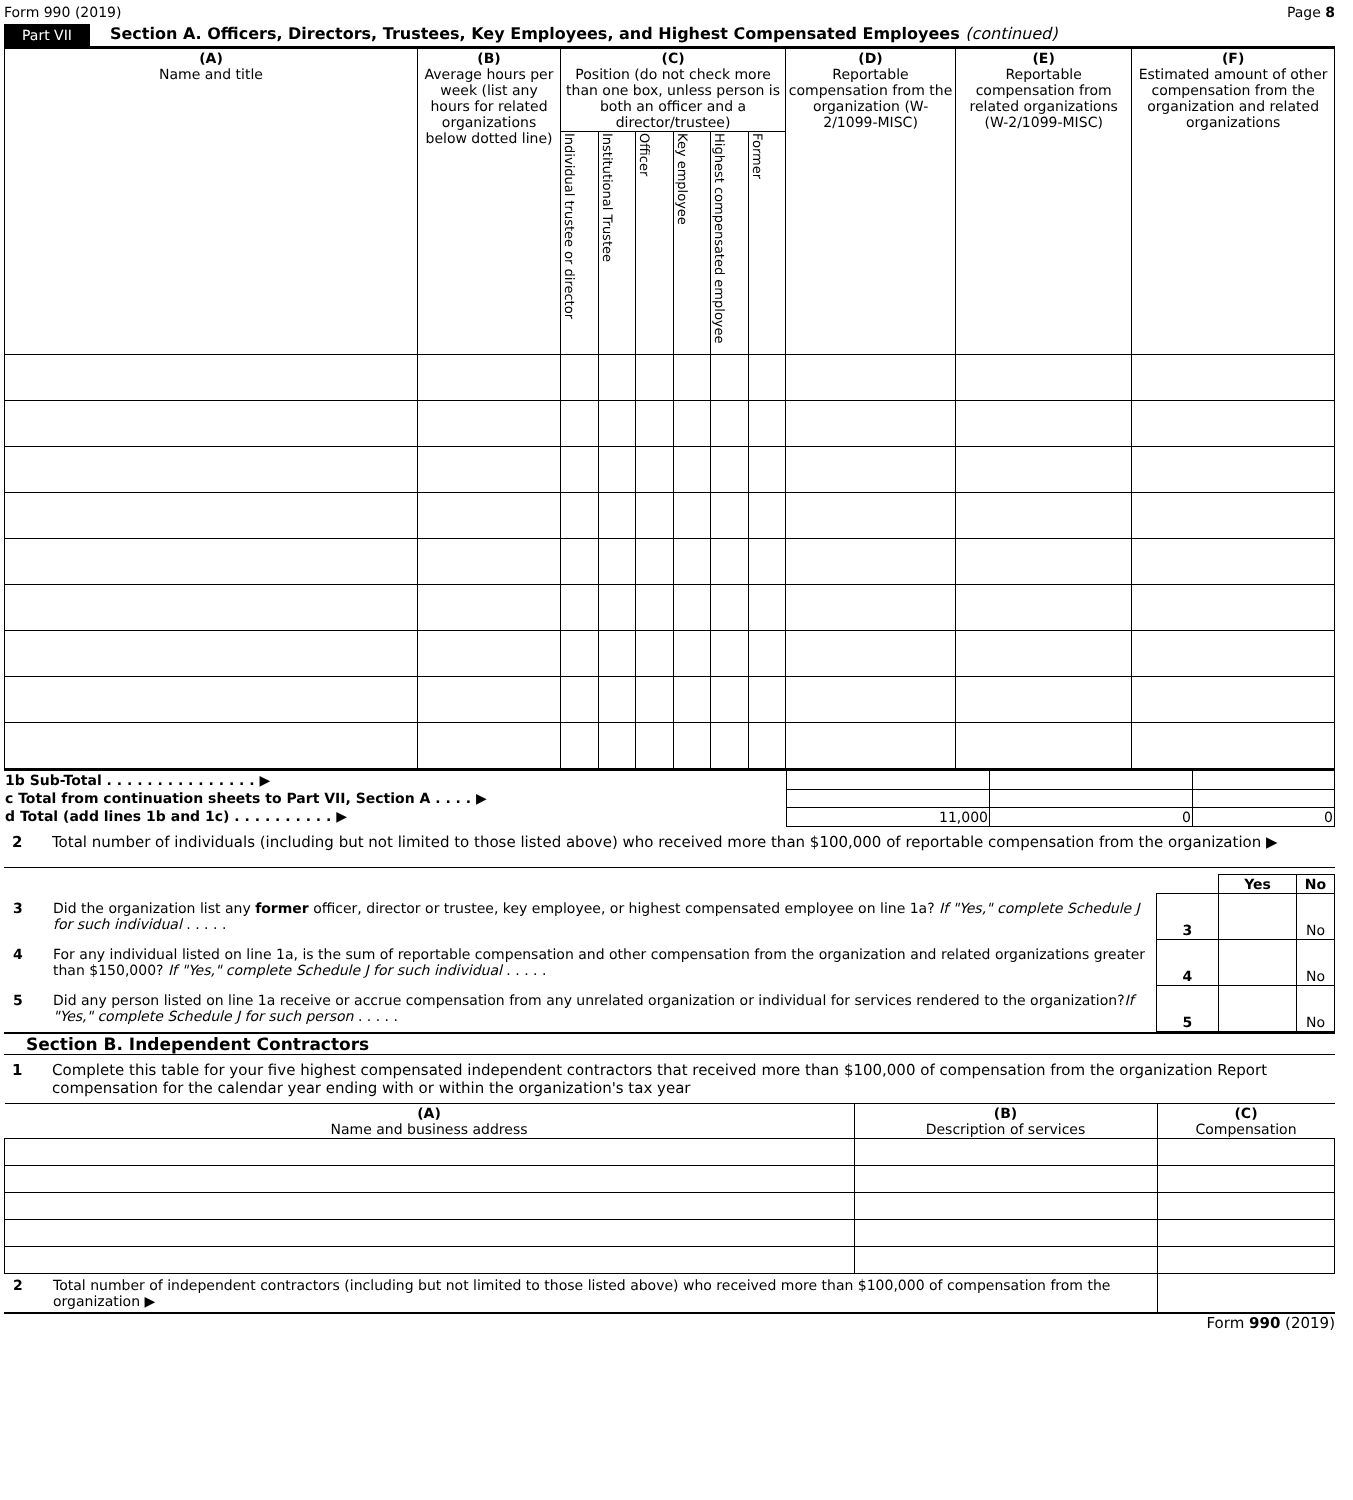Form 990 (2019) Page 8
Part VII Section A. Officers, Directors, Trustees, Key Employees, and Highest Compensated Employees (continued)
| (A) Name and title | (B) Average hours per week (list any hours for related organizations below dotted line) | (C) Position (do not check more than one box, unless person is both an officer and a director/trustee) | | | | | | (D) Reportable compensation from the organization (W-2/1099-MISC) | (E) Reportable compensation from related organizations (W-2/1099-MISC) | (F) Estimated amount of other compensation from the organization and related organizations |
| --- | --- | --- | --- | --- | --- | --- | --- | --- | --- | --- |
| | | Individual trustee or director | Institutional Trustee | Officer | Key employee | Highest compensated employee | Former | | | |
| 1b Sub-Total . . . . . . . . . . . . . . . ▶ | | | |
| c Total from continuation sheets to Part VII, Section A . . . . ▶ | | | |
| d Total (add lines 1b and 1c) . . . . . . . . . . ▶ | 11,000 | 0 | 0 |
2 Total number of individuals (including but not limited to those listed above) who received more than $100,000 of reportable compensation from the organization ▶
| | | Yes | No |
| 3 Did the organization list any former officer, director or trustee, key employee, or highest compensated employee on line 1a? If "Yes," complete Schedule J for such individual . . . . . | 3 | | No |
| 4 For any individual listed on line 1a, is the sum of reportable compensation and other compensation from the organization and related organizations greater than $150,000? If "Yes," complete Schedule J for such individual . . . . . | 4 | | No |
| 5 Did any person listed on line 1a receive or accrue compensation from any unrelated organization or individual for services rendered to the organization? If "Yes," complete Schedule J for such person . . . . . | 5 | | No |
Section B. Independent Contractors
1 Complete this table for your five highest compensated independent contractors that received more than $100,000 of compensation from the organization Report compensation for the calendar year ending with or within the organization's tax year
| (A) Name and business address | (B) Description of services | (C) Compensation |
| --- | --- | --- |
| 2 Total number of independent contractors (including but not limited to those listed above) who received more than $100,000 of compensation from the organization ▶ | |
Form 990 (2019)